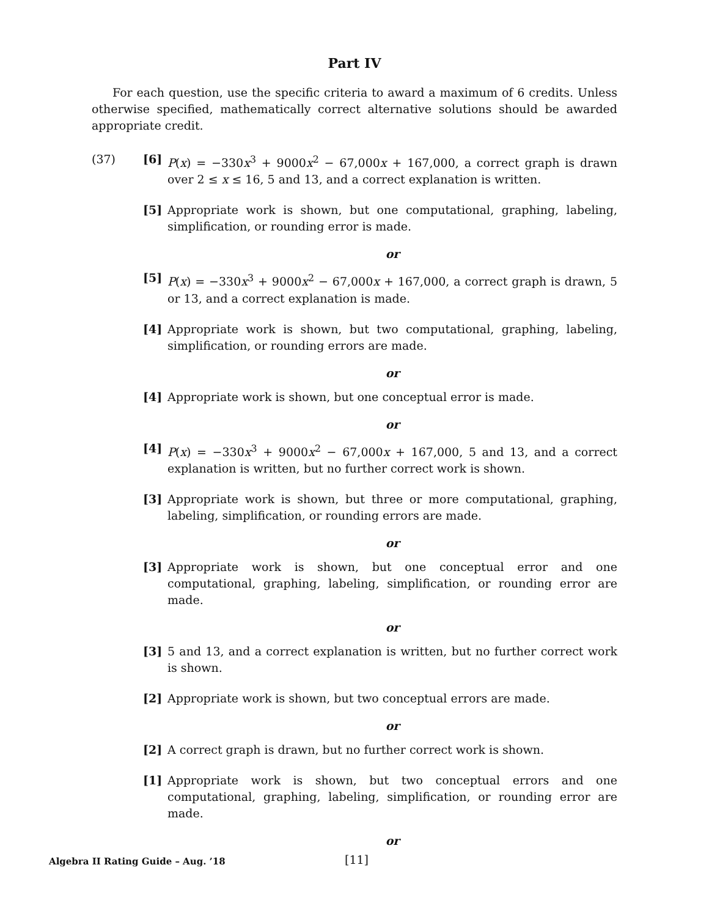Part IV
For each question, use the specific criteria to award a maximum of 6 credits. Unless otherwise specified, mathematically correct alternative solutions should be awarded appropriate credit.
(37) [6] P(x) = −330x<sup>3</sup> + 9000x<sup>2</sup> − 67,000x + 167,000, a correct graph is drawn over 2 ≤ x ≤ 16, 5 and 13, and a correct explanation is written.
[5] Appropriate work is shown, but one computational, graphing, labeling, simplification, or rounding error is made.
or
[5] P(x) = −330x<sup>3</sup> + 9000x<sup>2</sup> − 67,000x + 167,000, a correct graph is drawn, 5 or 13, and a correct explanation is made.
[4] Appropriate work is shown, but two computational, graphing, labeling, simplification, or rounding errors are made.
or
[4] Appropriate work is shown, but one conceptual error is made.
or
[4] P(x) = −330x<sup>3</sup> + 9000x<sup>2</sup> − 67,000x + 167,000, 5 and 13, and a correct explanation is written, but no further correct work is shown.
[3] Appropriate work is shown, but three or more computational, graphing, labeling, simplification, or rounding errors are made.
or
[3] Appropriate work is shown, but one conceptual error and one computational, graphing, labeling, simplification, or rounding error are made.
or
[3] 5 and 13, and a correct explanation is written, but no further correct work is shown.
[2] Appropriate work is shown, but two conceptual errors are made.
or
[2] A correct graph is drawn, but no further correct work is shown.
[1] Appropriate work is shown, but two conceptual errors and one computational, graphing, labeling, simplification, or rounding error are made.
or
Algebra II Rating Guide – Aug. ’18 [11]